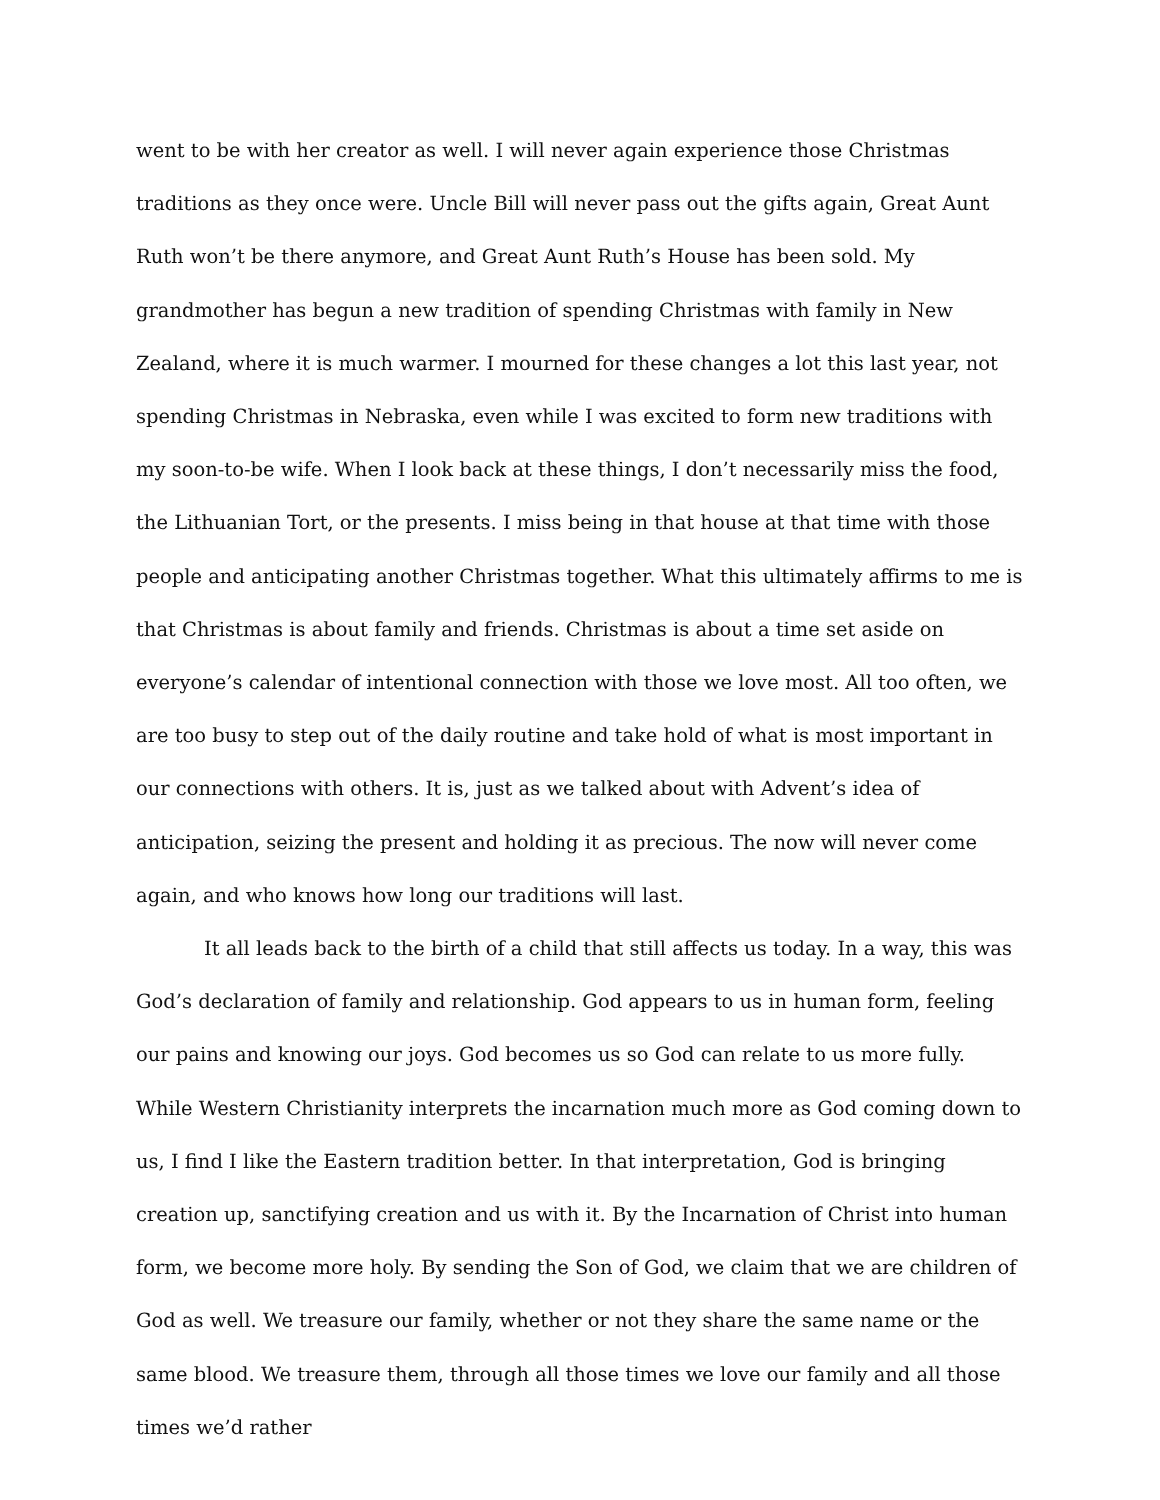went to be with her creator as well. I will never again experience those Christmas traditions as they once were. Uncle Bill will never pass out the gifts again, Great Aunt Ruth won’t be there anymore, and Great Aunt Ruth’s House has been sold. My grandmother has begun a new tradition of spending Christmas with family in New Zealand, where it is much warmer. I mourned for these changes a lot this last year, not spending Christmas in Nebraska, even while I was excited to form new traditions with my soon-to-be wife. When I look back at these things, I don’t necessarily miss the food, the Lithuanian Tort, or the presents. I miss being in that house at that time with those people and anticipating another Christmas together. What this ultimately affirms to me is that Christmas is about family and friends. Christmas is about a time set aside on everyone’s calendar of intentional connection with those we love most. All too often, we are too busy to step out of the daily routine and take hold of what is most important in our connections with others. It is, just as we talked about with Advent’s idea of anticipation, seizing the present and holding it as precious. The now will never come again, and who knows how long our traditions will last.
It all leads back to the birth of a child that still affects us today. In a way, this was God’s declaration of family and relationship. God appears to us in human form, feeling our pains and knowing our joys. God becomes us so God can relate to us more fully. While Western Christianity interprets the incarnation much more as God coming down to us, I find I like the Eastern tradition better. In that interpretation, God is bringing creation up, sanctifying creation and us with it. By the Incarnation of Christ into human form, we become more holy. By sending the Son of God, we claim that we are children of God as well. We treasure our family, whether or not they share the same name or the same blood. We treasure them, through all those times we love our family and all those times we’d rather